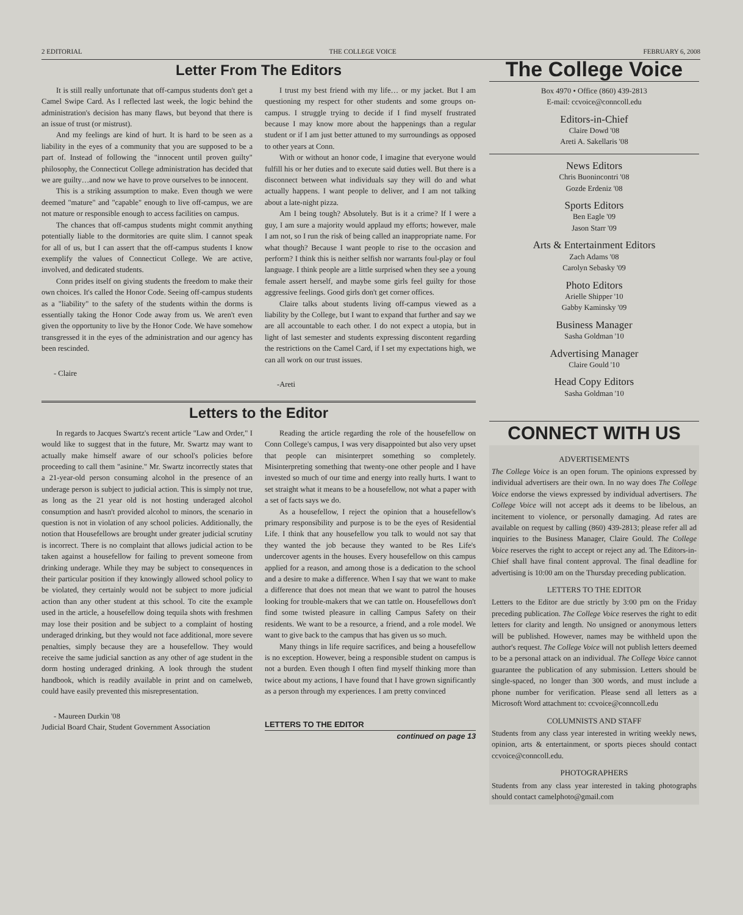2 EDITORIAL THE COLLEGE VOICE FEBRUARY 6, 2008
Letter From The Editors
It is still really unfortunate that off-campus students don't get a Camel Swipe Card. As I reflected last week, the logic behind the administration's decision has many flaws, but beyond that there is an issue of trust (or mistrust).
And my feelings are kind of hurt. It is hard to be seen as a liability in the eyes of a community that you are supposed to be a part of. Instead of following the "innocent until proven guilty" philosophy, the Connecticut College administration has decided that we are guilty…and now we have to prove ourselves to be innocent.
This is a striking assumption to make. Even though we were deemed "mature" and "capable" enough to live off-campus, we are not mature or responsible enough to access facilities on campus.
The chances that off-campus students might commit anything potentially liable to the dormitories are quite slim. I cannot speak for all of us, but I can assert that the off-campus students I know exemplify the values of Connecticut College. We are active, involved, and dedicated students.
Conn prides itself on giving students the freedom to make their own choices. It's called the Honor Code. Seeing off-campus students as a "liability" to the safety of the students within the dorms is essentially taking the Honor Code away from us. We aren't even given the opportunity to live by the Honor Code. We have somehow transgressed it in the eyes of the administration and our agency has been rescinded.
- Claire
I trust my best friend with my life… or my jacket. But I am questioning my respect for other students and some groups on-campus. I struggle trying to decide if I find myself frustrated because I may know more about the happenings than a regular student or if I am just better attuned to my surroundings as opposed to other years at Conn.
With or without an honor code, I imagine that everyone would fulfill his or her duties and to execute said duties well. But there is a disconnect between what individuals say they will do and what actually happens. I want people to deliver, and I am not talking about a late-night pizza.
Am I being tough? Absolutely. But is it a crime? If I were a guy, I am sure a majority would applaud my efforts; however, male I am not, so I run the risk of being called an inappropriate name. For what though? Because I want people to rise to the occasion and perform? I think this is neither selfish nor warrants foul-play or foul language. I think people are a little surprised when they see a young female assert herself, and maybe some girls feel guilty for those aggressive feelings. Good girls don't get corner offices.
Claire talks about students living off-campus viewed as a liability by the College, but I want to expand that further and say we are all accountable to each other. I do not expect a utopia, but in light of last semester and students expressing discontent regarding the restrictions on the Camel Card, if I set my expectations high, we can all work on our trust issues.
-Areti
Letters to the Editor
In regards to Jacques Swartz's recent article "Law and Order," I would like to suggest that in the future, Mr. Swartz may want to actually make himself aware of our school's policies before proceeding to call them "asinine." Mr. Swartz incorrectly states that a 21-year-old person consuming alcohol in the presence of an underage person is subject to judicial action. This is simply not true, as long as the 21 year old is not hosting underaged alcohol consumption and hasn't provided alcohol to minors, the scenario in question is not in violation of any school policies. Additionally, the notion that Housefellows are brought under greater judicial scrutiny is incorrect. There is no complaint that allows judicial action to be taken against a housefellow for failing to prevent someone from drinking underage. While they may be subject to consequences in their particular position if they knowingly allowed school policy to be violated, they certainly would not be subject to more judicial action than any other student at this school. To cite the example used in the article, a housefellow doing tequila shots with freshmen may lose their position and be subject to a complaint of hosting underaged drinking, but they would not face additional, more severe penalties, simply because they are a housefellow. They would receive the same judicial sanction as any other of age student in the dorm hosting underaged drinking. A look through the student handbook, which is readily available in print and on camelweb, could have easily prevented this misrepresentation.
- Maureen Durkin '08
Judicial Board Chair, Student Government Association
Reading the article regarding the role of the housefellow on Conn College's campus, I was very disappointed but also very upset that people can misinterpret something so completely. Misinterpreting something that twenty-one other people and I have invested so much of our time and energy into really hurts. I want to set straight what it means to be a housefellow, not what a paper with a set of facts says we do.
As a housefellow, I reject the opinion that a housefellow's primary responsibility and purpose is to be the eyes of Residential Life. I think that any housefellow you talk to would not say that they wanted the job because they wanted to be Res Life's undercover agents in the houses. Every housefellow on this campus applied for a reason, and among those is a dedication to the school and a desire to make a difference. When I say that we want to make a difference that does not mean that we want to patrol the houses looking for trouble-makers that we can tattle on. Housefellows don't find some twisted pleasure in calling Campus Safety on their residents. We want to be a resource, a friend, and a role model. We want to give back to the campus that has given us so much.
Many things in life require sacrifices, and being a housefellow is no exception. However, being a responsible student on campus is not a burden. Even though I often find myself thinking more than twice about my actions, I have found that I have grown significantly as a person through my experiences. I am pretty convinced
LETTERS TO THE EDITOR
continued on page 13
The College Voice
Box 4970 • Office (860) 439-2813
E-mail: ccvoice@conncoll.edu
Editors-in-Chief
Claire Dowd '08
Areti A. Sakellaris '08
News Editors
Chris Buonincontri '08
Gozde Erdeniz '08
Sports Editors
Ben Eagle '09
Jason Starr '09
Arts & Entertainment Editors
Zach Adams '08
Carolyn Sebasky '09
Photo Editors
Arielle Shipper '10
Gabby Kaminsky '09
Business Manager
Sasha Goldman '10
Advertising Manager
Claire Gould '10
Head Copy Editors
Sasha Goldman '10
CONNECT WITH US
ADVERTISEMENTS
The College Voice is an open forum. The opinions expressed by individual advertisers are their own. In no way does The College Voice endorse the views expressed by individual advertisers. The College Voice will not accept ads it deems to be libelous, an incitement to violence, or personally damaging. Ad rates are available on request by calling (860) 439-2813; please refer all ad inquiries to the Business Manager, Claire Gould. The College Voice reserves the right to accept or reject any ad. The Editors-in-Chief shall have final content approval. The final deadline for advertising is 10:00 am on the Thursday preceding publication.
LETTERS TO THE EDITOR
Letters to the Editor are due strictly by 3:00 pm on the Friday preceding publication. The College Voice reserves the right to edit letters for clarity and length. No unsigned or anonymous letters will be published. However, names may be withheld upon the author's request. The College Voice will not publish letters deemed to be a personal attack on an individual. The College Voice cannot guarantee the publication of any submission. Letters should be single-spaced, no longer than 300 words, and must include a phone number for verification. Please send all letters as a Microsoft Word attachment to: ccvoice@conncoll.edu
COLUMNISTS AND STAFF
Students from any class year interested in writing weekly news, opinion, arts & entertainment, or sports pieces should contact ccvoice@conncoll.edu.
PHOTOGRAPHERS
Students from any class year interested in taking photographs should contact camelphoto@gmail.com